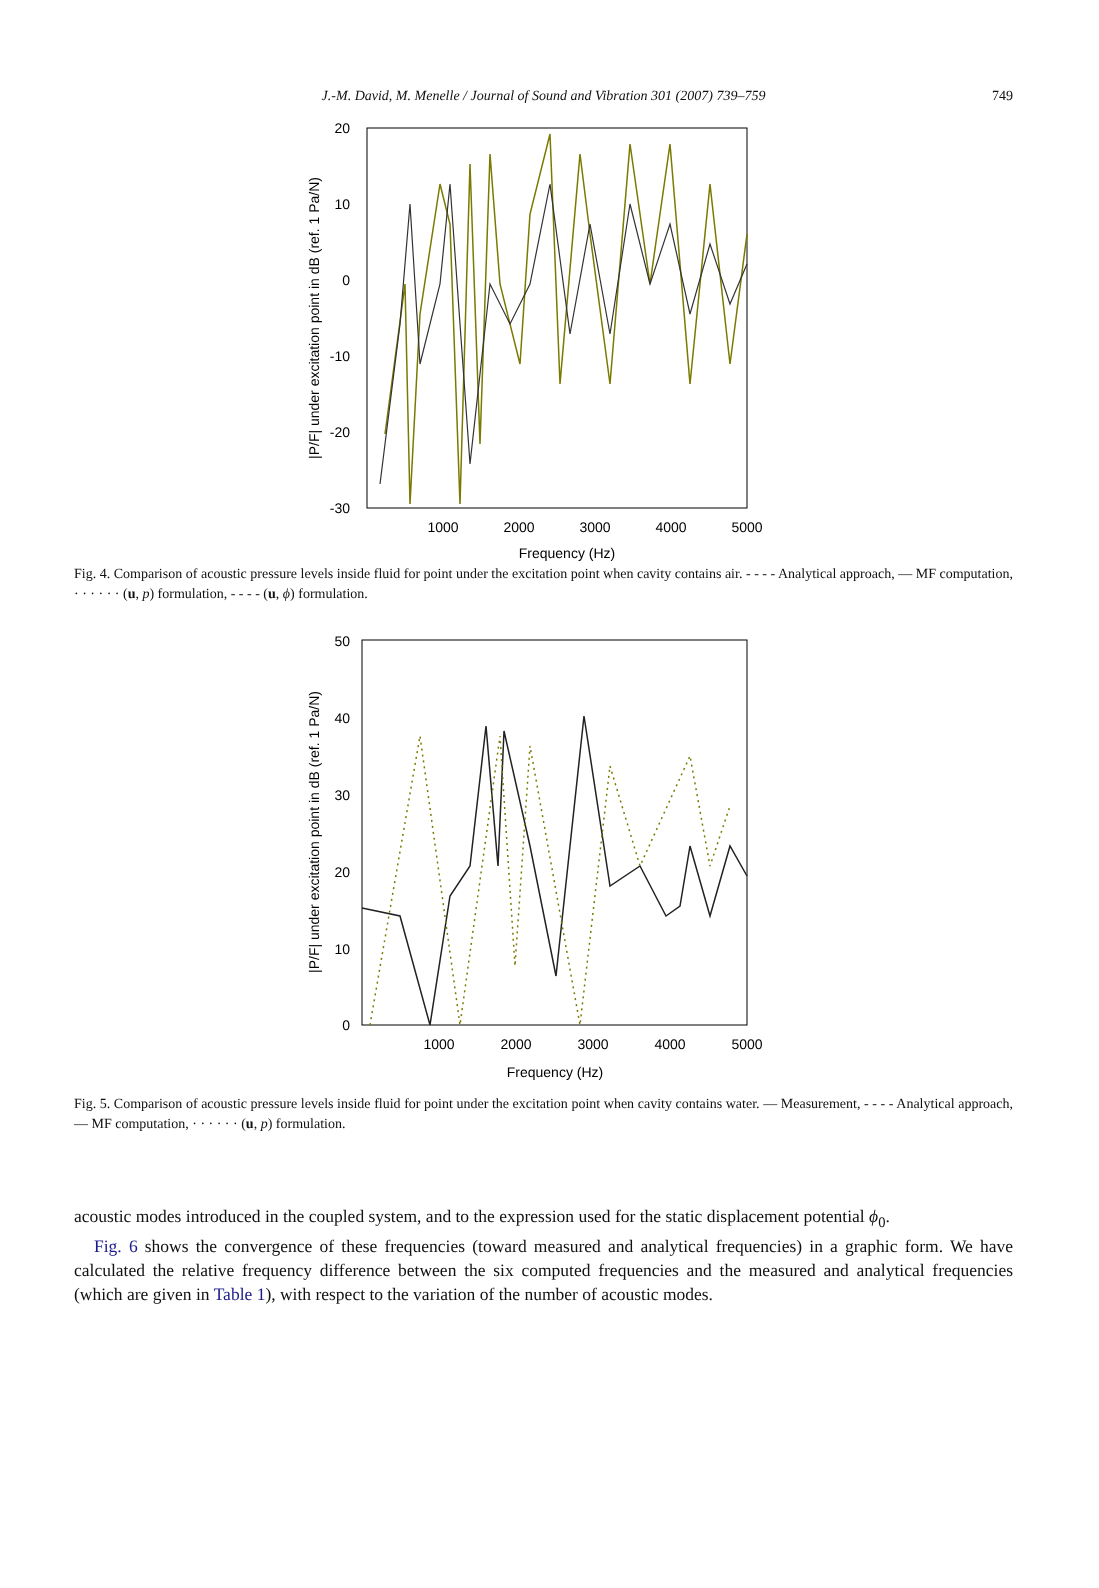J.-M. David, M. Menelle / Journal of Sound and Vibration 301 (2007) 739–759 749
20
10
0
-10
-20
-30
1000
2000
3000
4000
5000
Frequency (Hz)
|P/F| under excitation point in dB (ref. 1 Pa/N)
Fig. 4. Comparison of acoustic pressure levels inside fluid for point under the excitation point when cavity contains air. - - - - Analytical approach, — MF computation, · · · · · · (u, p) formulation, - - - - (u, ϕ) formulation.
50
40
30
20
10
0
1000
2000
3000
4000
5000
Frequency (Hz)
|P/F| under excitation point in dB (ref. 1 Pa/N)
Fig. 5. Comparison of acoustic pressure levels inside fluid for point under the excitation point when cavity contains water. — Measurement, - - - - Analytical approach, — MF computation, · · · · · · (u, p) formulation.
acoustic modes introduced in the coupled system, and to the expression used for the static displacement potential ϕ<sub>0</sub>.
Fig. 6 shows the convergence of these frequencies (toward measured and analytical frequencies) in a graphic form. We have calculated the relative frequency difference between the six computed frequencies and the measured and analytical frequencies (which are given in Table 1), with respect to the variation of the number of acoustic modes.